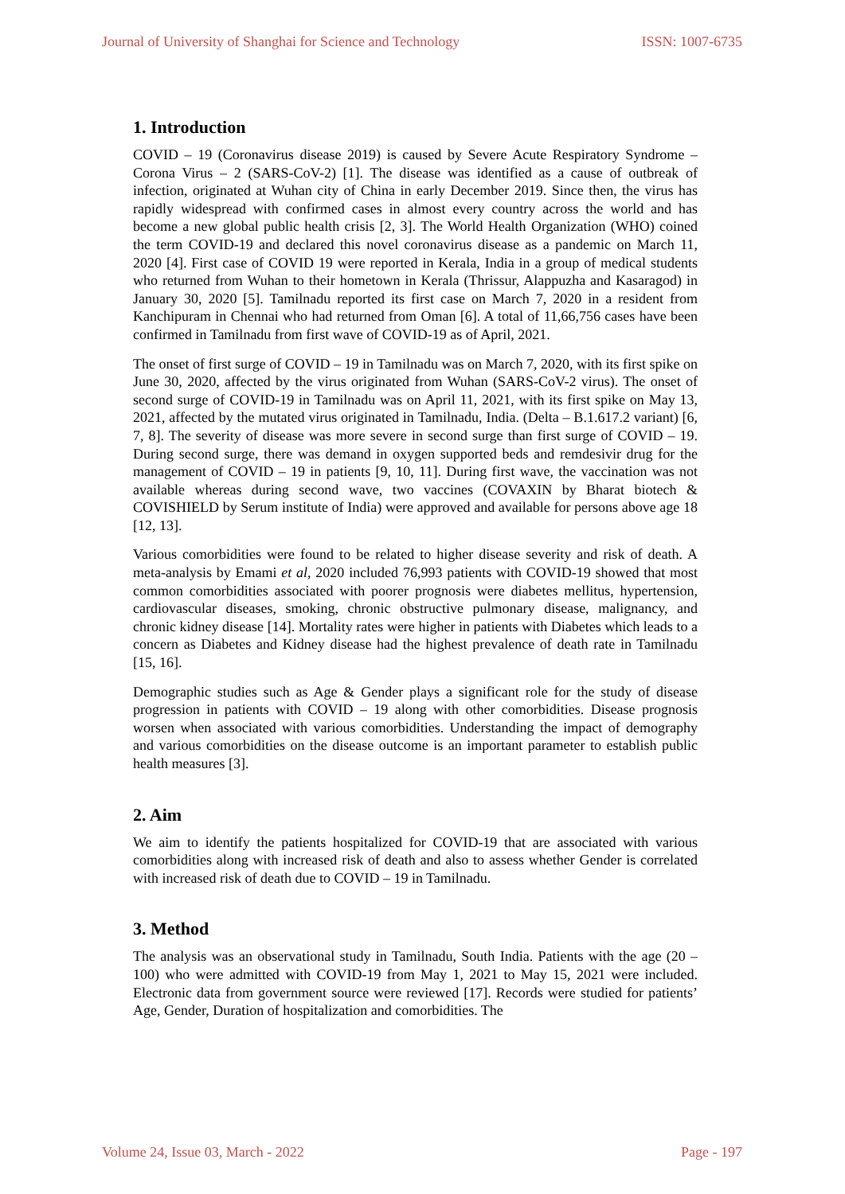Journal of University of Shanghai for Science and Technology ISSN: 1007-6735
1. Introduction
COVID – 19 (Coronavirus disease 2019) is caused by Severe Acute Respiratory Syndrome – Corona Virus – 2 (SARS-CoV-2) [1]. The disease was identified as a cause of outbreak of infection, originated at Wuhan city of China in early December 2019. Since then, the virus has rapidly widespread with confirmed cases in almost every country across the world and has become a new global public health crisis [2, 3]. The World Health Organization (WHO) coined the term COVID-19 and declared this novel coronavirus disease as a pandemic on March 11, 2020 [4]. First case of COVID 19 were reported in Kerala, India in a group of medical students who returned from Wuhan to their hometown in Kerala (Thrissur, Alappuzha and Kasaragod) in January 30, 2020 [5]. Tamilnadu reported its first case on March 7, 2020 in a resident from Kanchipuram in Chennai who had returned from Oman [6]. A total of 11,66,756 cases have been confirmed in Tamilnadu from first wave of COVID-19 as of April, 2021.
The onset of first surge of COVID – 19 in Tamilnadu was on March 7, 2020, with its first spike on June 30, 2020, affected by the virus originated from Wuhan (SARS-CoV-2 virus). The onset of second surge of COVID-19 in Tamilnadu was on April 11, 2021, with its first spike on May 13, 2021, affected by the mutated virus originated in Tamilnadu, India. (Delta – B.1.617.2 variant) [6, 7, 8]. The severity of disease was more severe in second surge than first surge of COVID – 19. During second surge, there was demand in oxygen supported beds and remdesivir drug for the management of COVID – 19 in patients [9, 10, 11]. During first wave, the vaccination was not available whereas during second wave, two vaccines (COVAXIN by Bharat biotech & COVISHIELD by Serum institute of India) were approved and available for persons above age 18 [12, 13].
Various comorbidities were found to be related to higher disease severity and risk of death. A meta-analysis by Emami et al, 2020 included 76,993 patients with COVID-19 showed that most common comorbidities associated with poorer prognosis were diabetes mellitus, hypertension, cardiovascular diseases, smoking, chronic obstructive pulmonary disease, malignancy, and chronic kidney disease [14]. Mortality rates were higher in patients with Diabetes which leads to a concern as Diabetes and Kidney disease had the highest prevalence of death rate in Tamilnadu [15, 16].
Demographic studies such as Age & Gender plays a significant role for the study of disease progression in patients with COVID – 19 along with other comorbidities. Disease prognosis worsen when associated with various comorbidities. Understanding the impact of demography and various comorbidities on the disease outcome is an important parameter to establish public health measures [3].
2. Aim
We aim to identify the patients hospitalized for COVID-19 that are associated with various comorbidities along with increased risk of death and also to assess whether Gender is correlated with increased risk of death due to COVID – 19 in Tamilnadu.
3. Method
The analysis was an observational study in Tamilnadu, South India. Patients with the age (20 – 100) who were admitted with COVID-19 from May 1, 2021 to May 15, 2021 were included. Electronic data from government source were reviewed [17]. Records were studied for patients’ Age, Gender, Duration of hospitalization and comorbidities. The
Volume 24, Issue 03, March - 2022 Page - 197